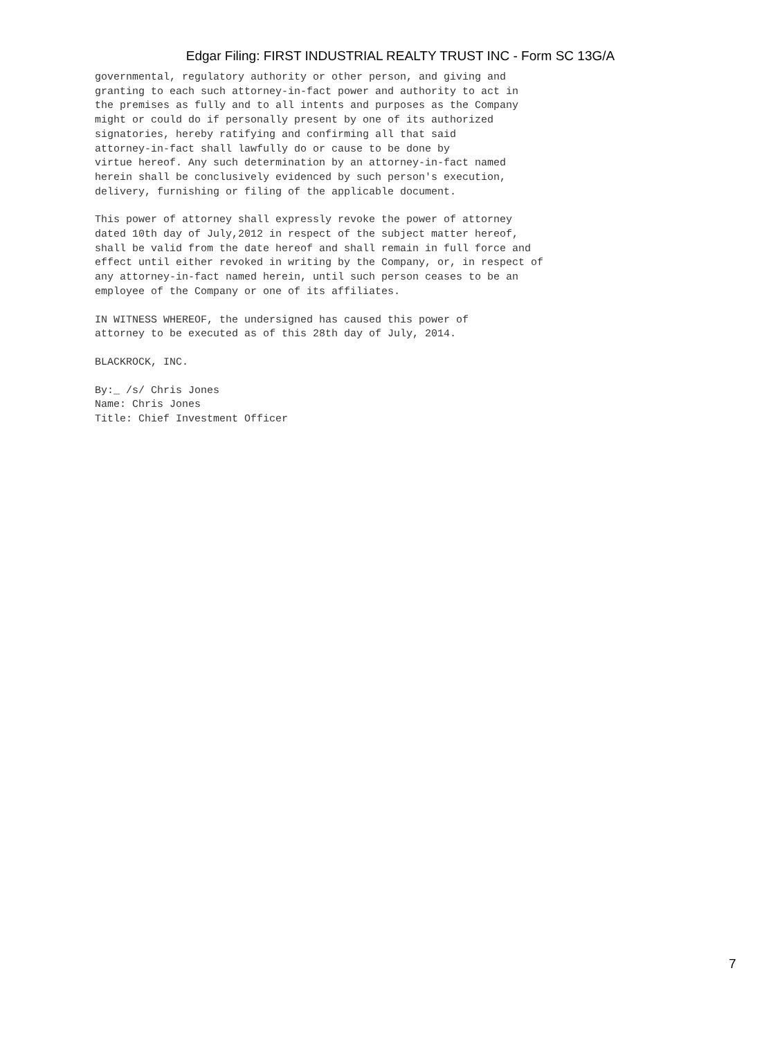Edgar Filing: FIRST INDUSTRIAL REALTY TRUST INC - Form SC 13G/A
governmental, regulatory authority or other person, and giving and
granting to each such attorney-in-fact power and authority to act in
the premises as fully and to all intents and purposes as the Company
might or could do if personally present by one of its authorized
signatories, hereby ratifying and confirming all that said
attorney-in-fact shall lawfully do or cause to be done by
virtue hereof. Any such determination by an attorney-in-fact named
herein shall be conclusively evidenced by such person's execution,
delivery, furnishing or filing of the applicable document.
This power of attorney shall expressly revoke the power of attorney
dated 10th day of July,2012 in respect of the subject matter hereof,
shall be valid from the date hereof and shall remain in full force and
effect until either revoked in writing by the Company, or, in respect of
any attorney-in-fact named herein, until such person ceases to be an
employee of the Company or one of its affiliates.
IN WITNESS WHEREOF, the undersigned has caused this power of
attorney to be executed as of this 28th day of July, 2014.
BLACKROCK, INC.
By:_ /s/ Chris Jones
Name: Chris Jones
Title: Chief Investment Officer
7